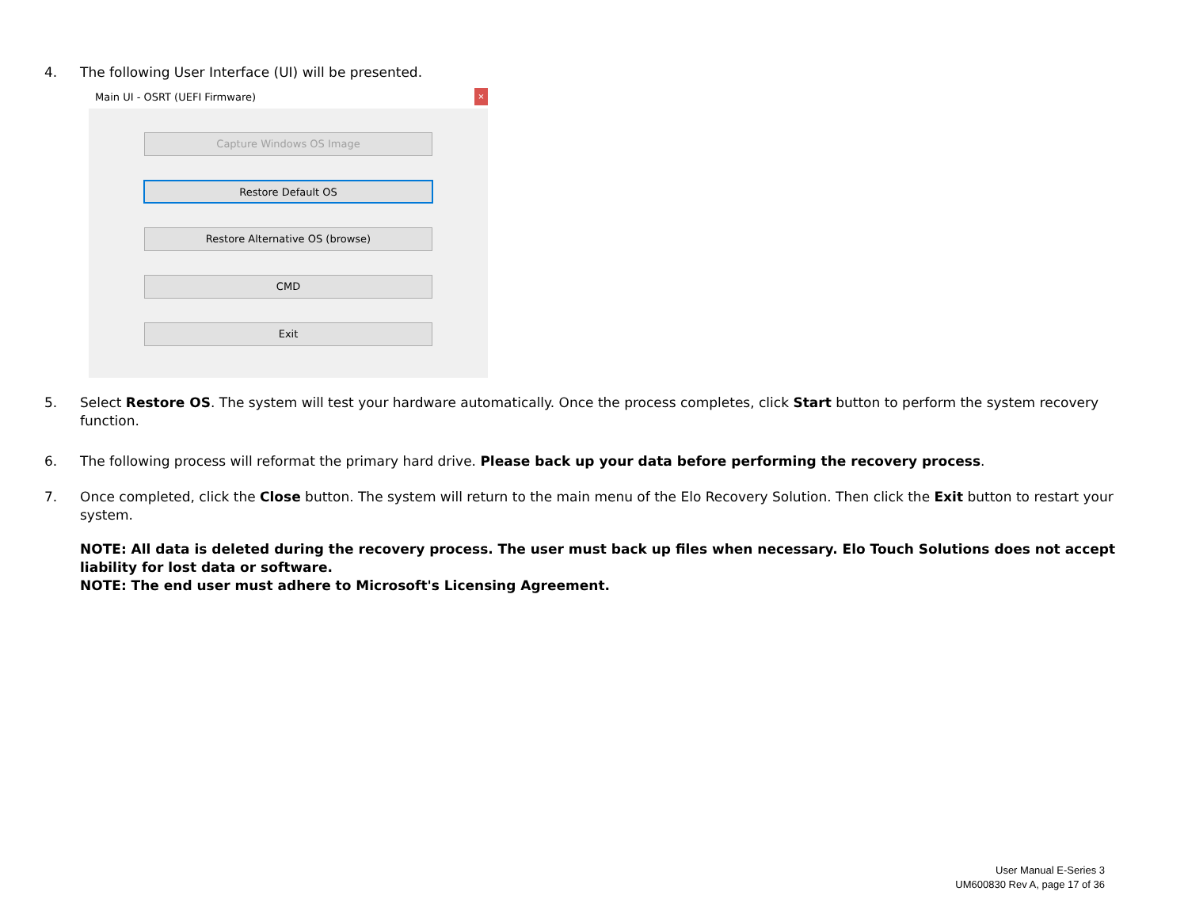4. The following User Interface (UI) will be presented.
Main UI - OSRT (UEFI Firmware) ×
Capture Windows OS Image
Restore Default OS
Restore Alternative OS (browse)
CMD
Exit
5. Select Restore OS. The system will test your hardware automatically. Once the process completes, click Start button to perform the system recovery function.
6. The following process will reformat the primary hard drive. Please back up your data before performing the recovery process.
7. Once completed, click the Close button. The system will return to the main menu of the Elo Recovery Solution. Then click the Exit button to restart your system.
NOTE: All data is deleted during the recovery process. The user must back up files when necessary. Elo Touch Solutions does not accept liability for lost data or software.
NOTE: The end user must adhere to Microsoft's Licensing Agreement.
User Manual E-Series 3
UM600830 Rev A, page 17 of 36